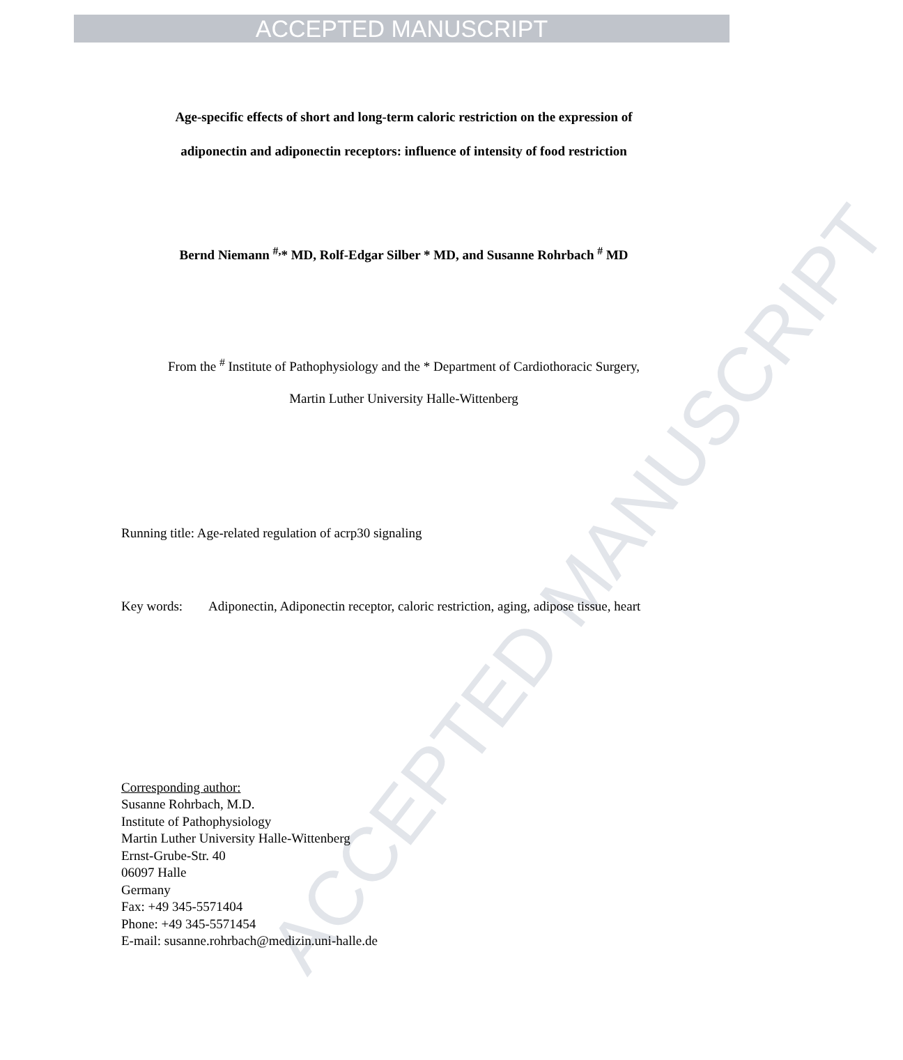ACCEPTED MANUSCRIPT
ACCEPTED MANUSCRIPT
Age-specific effects of short and long-term caloric restriction on the expression of
adiponectin and adiponectin receptors: influence of intensity of food restriction
Bernd Niemann <sup>#,</sup>* MD, Rolf-Edgar Silber * MD, and Susanne Rohrbach <sup>#</sup> MD
From the <sup>#</sup> Institute of Pathophysiology and the * Department of Cardiothoracic Surgery,
Martin Luther University Halle-Wittenberg
Running title: Age-related regulation of acrp30 signaling
Key words: Adiponectin, Adiponectin receptor, caloric restriction, aging, adipose tissue, heart
Corresponding author:
Susanne Rohrbach, M.D.
Institute of Pathophysiology
Martin Luther University Halle-Wittenberg
Ernst-Grube-Str. 40
06097 Halle
Germany
Fax: +49 345-5571404
Phone: +49 345-5571454
E-mail: susanne.rohrbach@medizin.uni-halle.de